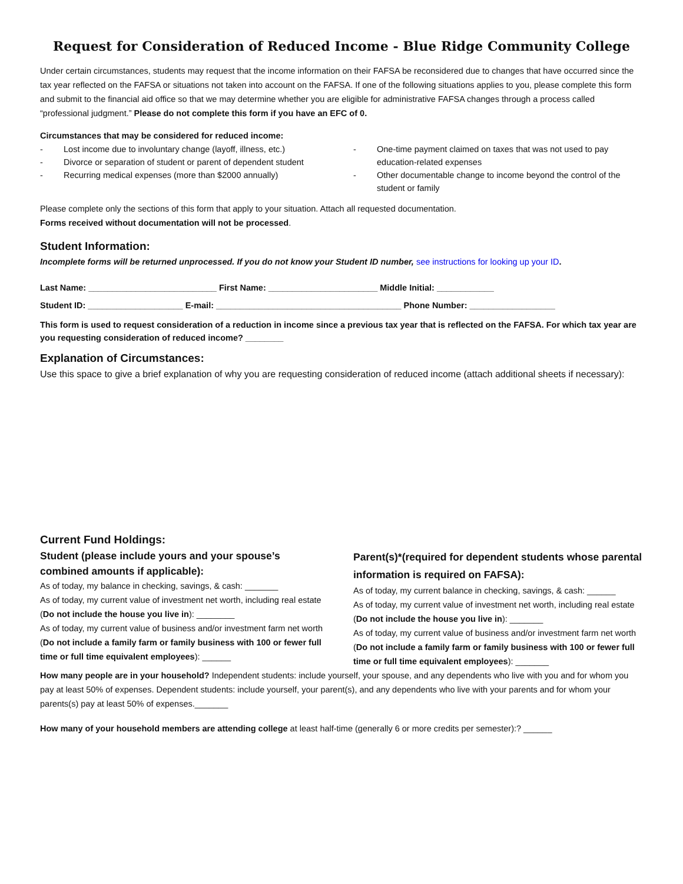Request for Consideration of Reduced Income - Blue Ridge Community College
Under certain circumstances, students may request that the income information on their FAFSA be reconsidered due to changes that have occurred since the tax year reflected on the FAFSA or situations not taken into account on the FAFSA. If one of the following situations applies to you, please complete this form and submit to the financial aid office so that we may determine whether you are eligible for administrative FAFSA changes through a process called “professional judgment.” Please do not complete this form if you have an EFC of 0.
Circumstances that may be considered for reduced income:
- Lost income due to involuntary change (layoff, illness, etc.)
- Divorce or separation of student or parent of dependent student
- Recurring medical expenses (more than $2000 annually)
- One-time payment claimed on taxes that was not used to pay education-related expenses
- Other documentable change to income beyond the control of the student or family
Please complete only the sections of this form that apply to your situation. Attach all requested documentation.
Forms received without documentation will not be processed.
Student Information:
Incomplete forms will be returned unprocessed. If you do not know your Student ID number, see instructions for looking up your ID.
Last Name: ___________________________ First Name: _______________________ Middle Initial: ____________
Student ID: ____________________ E-mail: _______________________________________ Phone Number: __________________
This form is used to request consideration of a reduction in income since a previous tax year that is reflected on the FAFSA. For which tax year are you requesting consideration of reduced income? ________
Explanation of Circumstances:
Use this space to give a brief explanation of why you are requesting consideration of reduced income (attach additional sheets if necessary):
Current Fund Holdings:
Student (please include yours and your spouse’s combined amounts if applicable):
As of today, my balance in checking, savings, & cash: _______
As of today, my current value of investment net worth, including real estate (Do not include the house you live in): ________
As of today, my current value of business and/or investment farm net worth (Do not include a family farm or family business with 100 or fewer full time or full time equivalent employees): ______
Parent(s)*(required for dependent students whose parental information is required on FAFSA):
As of today, my current balance in checking, savings, & cash: ______
As of today, my current value of investment net worth, including real estate (Do not include the house you live in): _______
As of today, my current value of business and/or investment farm net worth (Do not include a family farm or family business with 100 or fewer full time or full time equivalent employees): _______
How many people are in your household? Independent students: include yourself, your spouse, and any dependents who live with you and for whom you pay at least 50% of expenses. Dependent students: include yourself, your parent(s), and any dependents who live with your parents and for whom your parents(s) pay at least 50% of expenses._______
How many of your household members are attending college at least half-time (generally 6 or more credits per semester):? ______